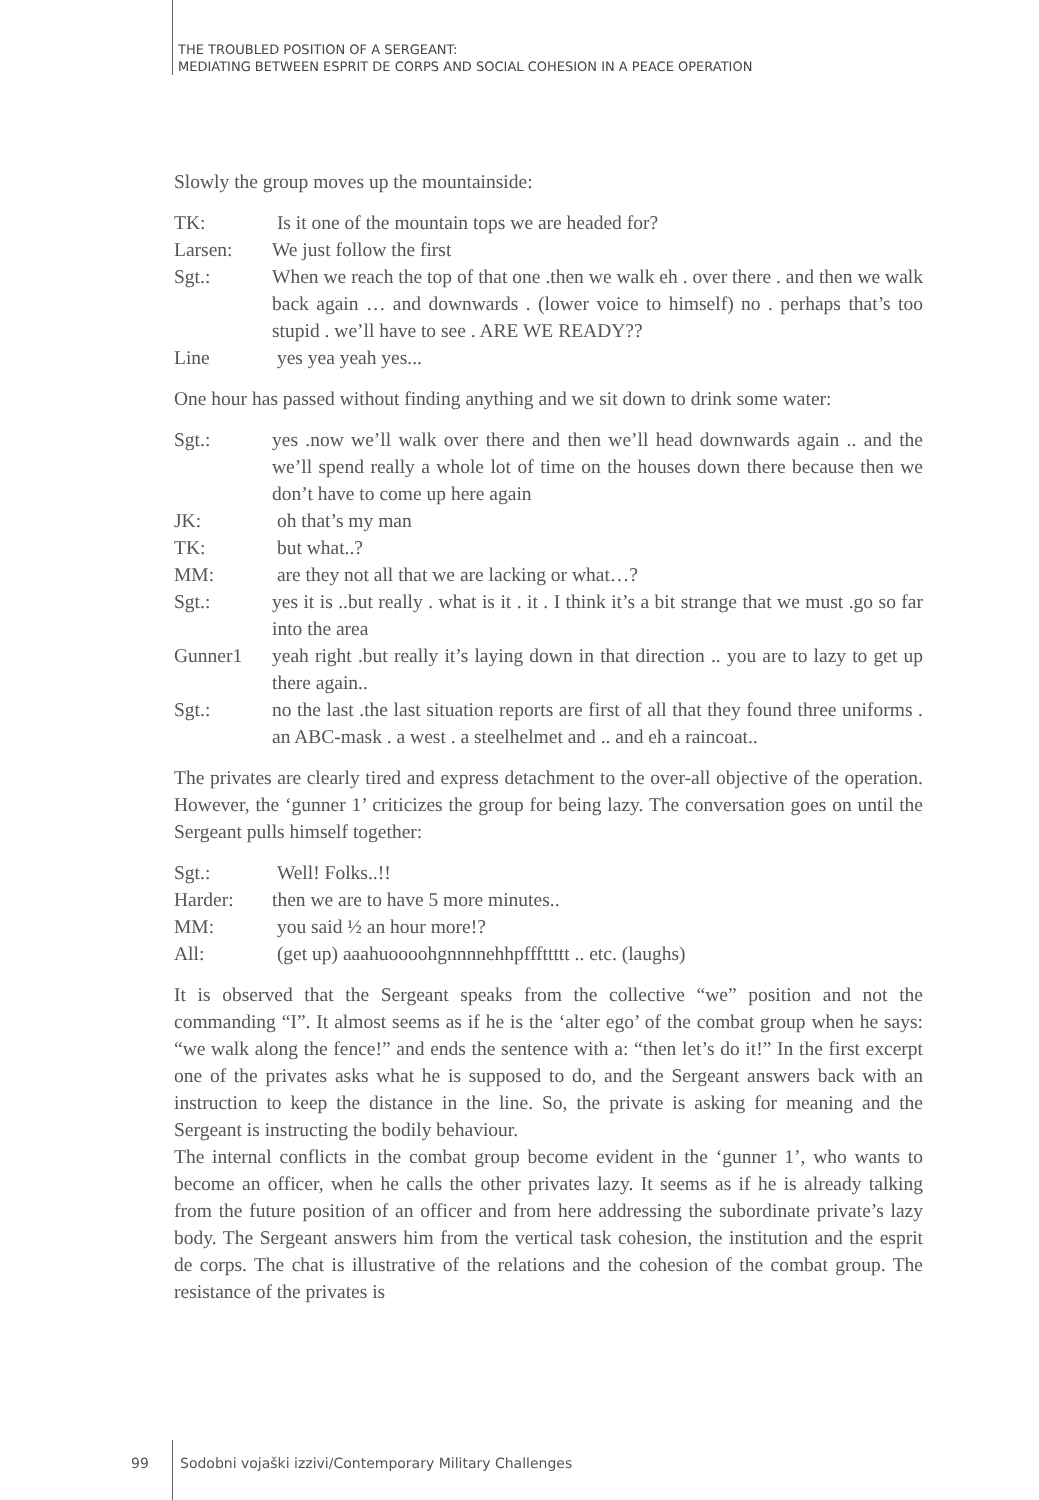THE TROUBLED POSITION OF A SERGEANT:
MEDIATING BETWEEN ESPRIT DE CORPS AND SOCIAL COHESION IN A PEACE OPERATION
Slowly the group moves up the mountainside:
| TK: | Is it one of the mountain tops we are headed for? |
| Larsen: | We just follow the first |
| Sgt.: | When we reach the top of that one .then we walk eh . over there . and then we walk back again … and downwards . (lower voice to himself) no . perhaps that’s too stupid . we’ll have to see . ARE WE READY?? |
| Line | yes yea yeah yes... |
One hour has passed without finding anything and we sit down to drink some water:
| Sgt.: | yes .now we’ll walk over there and then we’ll head downwards again .. and the we’ll spend really a whole lot of time on the houses down there because then we don’t have to come up here again |
| JK: | oh that’s my man |
| TK: | but what..? |
| MM: | are they not all that we are lacking or what…? |
| Sgt.: | yes it is ..but really . what is it . it . I think it’s a bit strange that we must .go so far into the area |
| Gunner1 | yeah right .but really it’s laying down in that direction .. you are to lazy to get up there again.. |
| Sgt.: | no the last .the last situation reports are first of all that they found three uniforms . an ABC-mask . a west . a steelhelmet and .. and eh a raincoat.. |
The privates are clearly tired and express detachment to the over-all objective of the operation. However, the ‘gunner 1’ criticizes the group for being lazy. The conversation goes on until the Sergeant pulls himself together:
| Sgt.: | Well! Folks..!! |
| Harder: | then we are to have 5 more minutes.. |
| MM: | you said ½ an hour more!? |
| All: | (get up) aaahuoooohgnnnnehhpfffttttt .. etc. (laughs) |
It is observed that the Sergeant speaks from the collective “we” position and not the commanding “I”. It almost seems as if he is the ‘alter ego’ of the combat group when he says: “we walk along the fence!” and ends the sentence with a: “then let’s do it!” In the first excerpt one of the privates asks what he is supposed to do, and the Sergeant answers back with an instruction to keep the distance in the line. So, the private is asking for meaning and the Sergeant is instructing the bodily behaviour.
The internal conflicts in the combat group become evident in the ‘gunner 1’, who wants to become an officer, when he calls the other privates lazy. It seems as if he is already talking from the future position of an officer and from here addressing the subordinate private’s lazy body. The Sergeant answers him from the vertical task cohesion, the institution and the esprit de corps. The chat is illustrative of the relations and the cohesion of the combat group. The resistance of the privates is
99
Sodobni vojaški izzivi/Contemporary Military Challenges